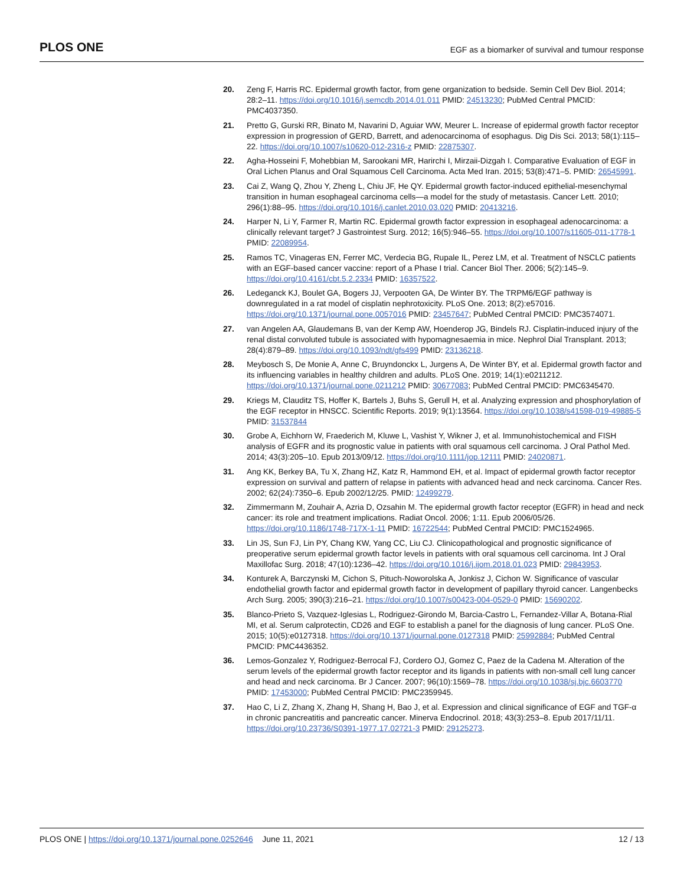PLOS ONE EGF as a biomarker of survival and tumour response
20. Zeng F, Harris RC. Epidermal growth factor, from gene organization to bedside. Semin Cell Dev Biol. 2014; 28:2–11. https://doi.org/10.1016/j.semcdb.2014.01.011 PMID: 24513230; PubMed Central PMCID: PMC4037350.
21. Pretto G, Gurski RR, Binato M, Navarini D, Aguiar WW, Meurer L. Increase of epidermal growth factor receptor expression in progression of GERD, Barrett, and adenocarcinoma of esophagus. Dig Dis Sci. 2013; 58(1):115–22. https://doi.org/10.1007/s10620-012-2316-z PMID: 22875307.
22. Agha-Hosseini F, Mohebbian M, Sarookani MR, Harirchi I, Mirzaii-Dizgah I. Comparative Evaluation of EGF in Oral Lichen Planus and Oral Squamous Cell Carcinoma. Acta Med Iran. 2015; 53(8):471–5. PMID: 26545991.
23. Cai Z, Wang Q, Zhou Y, Zheng L, Chiu JF, He QY. Epidermal growth factor-induced epithelial-mesenchymal transition in human esophageal carcinoma cells—a model for the study of metastasis. Cancer Lett. 2010; 296(1):88–95. https://doi.org/10.1016/j.canlet.2010.03.020 PMID: 20413216.
24. Harper N, Li Y, Farmer R, Martin RC. Epidermal growth factor expression in esophageal adenocarcinoma: a clinically relevant target? J Gastrointest Surg. 2012; 16(5):946–55. https://doi.org/10.1007/s11605-011-1778-1 PMID: 22089954.
25. Ramos TC, Vinageras EN, Ferrer MC, Verdecia BG, Rupale IL, Perez LM, et al. Treatment of NSCLC patients with an EGF-based cancer vaccine: report of a Phase I trial. Cancer Biol Ther. 2006; 5(2):145–9. https://doi.org/10.4161/cbt.5.2.2334 PMID: 16357522.
26. Ledeganck KJ, Boulet GA, Bogers JJ, Verpooten GA, De Winter BY. The TRPM6/EGF pathway is downregulated in a rat model of cisplatin nephrotoxicity. PLoS One. 2013; 8(2):e57016. https://doi.org/10.1371/journal.pone.0057016 PMID: 23457647; PubMed Central PMCID: PMC3574071.
27. van Angelen AA, Glaudemans B, van der Kemp AW, Hoenderop JG, Bindels RJ. Cisplatin-induced injury of the renal distal convoluted tubule is associated with hypomagnesaemia in mice. Nephrol Dial Transplant. 2013; 28(4):879–89. https://doi.org/10.1093/ndt/gfs499 PMID: 23136218.
28. Meybosch S, De Monie A, Anne C, Bruyndonckx L, Jurgens A, De Winter BY, et al. Epidermal growth factor and its influencing variables in healthy children and adults. PLoS One. 2019; 14(1):e0211212. https://doi.org/10.1371/journal.pone.0211212 PMID: 30677083; PubMed Central PMCID: PMC6345470.
29. Kriegs M, Clauditz TS, Hoffer K, Bartels J, Buhs S, Gerull H, et al. Analyzing expression and phosphorylation of the EGF receptor in HNSCC. Scientific Reports. 2019; 9(1):13564. https://doi.org/10.1038/s41598-019-49885-5 PMID: 31537844
30. Grobe A, Eichhorn W, Fraederich M, Kluwe L, Vashist Y, Wikner J, et al. Immunohistochemical and FISH analysis of EGFR and its prognostic value in patients with oral squamous cell carcinoma. J Oral Pathol Med. 2014; 43(3):205–10. Epub 2013/09/12. https://doi.org/10.1111/jop.12111 PMID: 24020871.
31. Ang KK, Berkey BA, Tu X, Zhang HZ, Katz R, Hammond EH, et al. Impact of epidermal growth factor receptor expression on survival and pattern of relapse in patients with advanced head and neck carcinoma. Cancer Res. 2002; 62(24):7350–6. Epub 2002/12/25. PMID: 12499279.
32. Zimmermann M, Zouhair A, Azria D, Ozsahin M. The epidermal growth factor receptor (EGFR) in head and neck cancer: its role and treatment implications. Radiat Oncol. 2006; 1:11. Epub 2006/05/26. https://doi.org/10.1186/1748-717X-1-11 PMID: 16722544; PubMed Central PMCID: PMC1524965.
33. Lin JS, Sun FJ, Lin PY, Chang KW, Yang CC, Liu CJ. Clinicopathological and prognostic significance of preoperative serum epidermal growth factor levels in patients with oral squamous cell carcinoma. Int J Oral Maxillofac Surg. 2018; 47(10):1236–42. https://doi.org/10.1016/j.ijom.2018.01.023 PMID: 29843953.
34. Konturek A, Barczynski M, Cichon S, Pituch-Noworolska A, Jonkisz J, Cichon W. Significance of vascular endothelial growth factor and epidermal growth factor in development of papillary thyroid cancer. Langenbecks Arch Surg. 2005; 390(3):216–21. https://doi.org/10.1007/s00423-004-0529-0 PMID: 15690202.
35. Blanco-Prieto S, Vazquez-Iglesias L, Rodriguez-Girondo M, Barcia-Castro L, Fernandez-Villar A, Botana-Rial MI, et al. Serum calprotectin, CD26 and EGF to establish a panel for the diagnosis of lung cancer. PLoS One. 2015; 10(5):e0127318. https://doi.org/10.1371/journal.pone.0127318 PMID: 25992884; PubMed Central PMCID: PMC4436352.
36. Lemos-Gonzalez Y, Rodriguez-Berrocal FJ, Cordero OJ, Gomez C, Paez de la Cadena M. Alteration of the serum levels of the epidermal growth factor receptor and its ligands in patients with non-small cell lung cancer and head and neck carcinoma. Br J Cancer. 2007; 96(10):1569–78. https://doi.org/10.1038/sj.bjc.6603770 PMID: 17453000; PubMed Central PMCID: PMC2359945.
37. Hao C, Li Z, Zhang X, Zhang H, Shang H, Bao J, et al. Expression and clinical significance of EGF and TGF-α in chronic pancreatitis and pancreatic cancer. Minerva Endocrinol. 2018; 43(3):253–8. Epub 2017/11/11. https://doi.org/10.23736/S0391-1977.17.02721-3 PMID: 29125273.
PLOS ONE | https://doi.org/10.1371/journal.pone.0252646 June 11, 2021 12 / 13